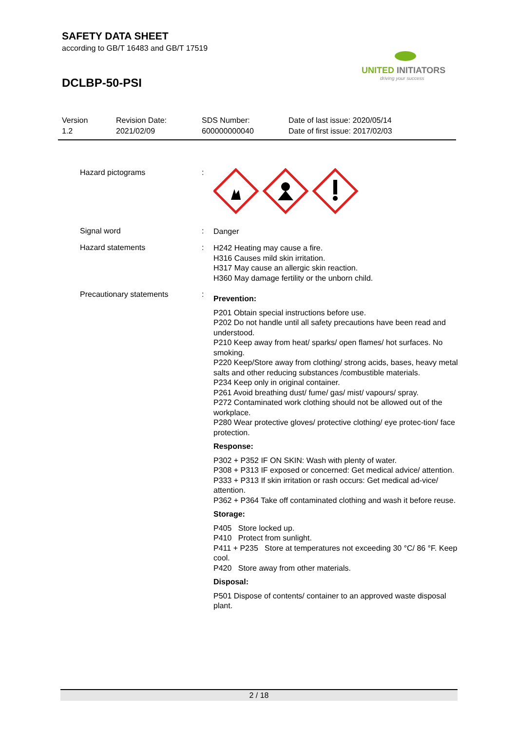SAFETY DATA SHEET
according to GB/T 16483 and GB/T 17519
DCLBP-50-PSI
UNITED INITIATORS
driving your success
Version
1.2
Revision Date:
2021/02/09
SDS Number:
600000000040
Date of last issue: 2020/05/14
Date of first issue: 2017/02/03
Hazard pictograms :
Signal word :
Danger
Hazard statements :
H242 Heating may cause a fire.
H316 Causes mild skin irritation.
H317 May cause an allergic skin reaction.
H360 May damage fertility or the unborn child.
Precautionary statements :
Prevention:
P201 Obtain special instructions before use.
P202 Do not handle until all safety precautions have been read and understood.
P210 Keep away from heat/ sparks/ open flames/ hot surfaces. No smoking.
P220 Keep/Store away from clothing/ strong acids, bases, heavy metal salts and other reducing substances /combustible materials.
P234 Keep only in original container.
P261 Avoid breathing dust/ fume/ gas/ mist/ vapours/ spray.
P272 Contaminated work clothing should not be allowed out of the workplace.
P280 Wear protective gloves/ protective clothing/ eye protec-tion/ face protection.
Response:
P302 + P352 IF ON SKIN: Wash with plenty of water.
P308 + P313 IF exposed or concerned: Get medical advice/ attention.
P333 + P313 If skin irritation or rash occurs: Get medical ad-vice/ attention.
P362 + P364 Take off contaminated clothing and wash it before reuse.
Storage:
P405 Store locked up.
P410 Protect from sunlight.
P411 + P235 Store at temperatures not exceeding 30 °C/ 86 °F. Keep cool.
P420 Store away from other materials.
Disposal:
P501 Dispose of contents/ container to an approved waste disposal plant.
2 / 18